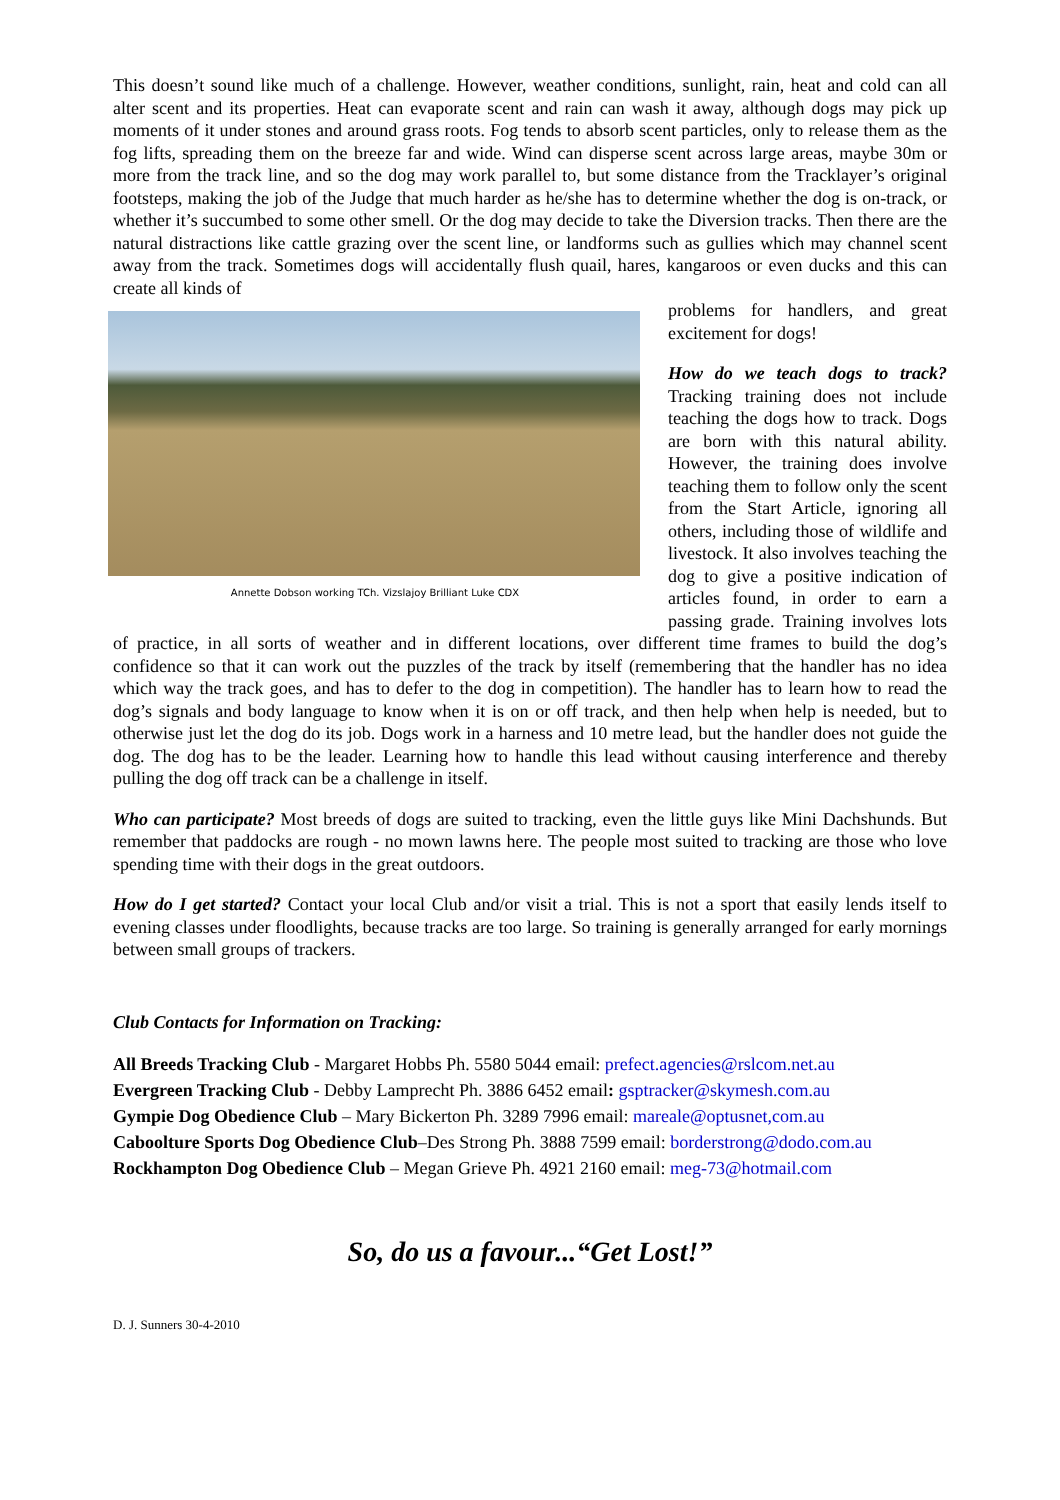This doesn’t sound like much of a challenge. However, weather conditions, sunlight, rain, heat and cold can all alter scent and its properties. Heat can evaporate scent and rain can wash it away, although dogs may pick up moments of it under stones and around grass roots. Fog tends to absorb scent particles, only to release them as the fog lifts, spreading them on the breeze far and wide. Wind can disperse scent across large areas, maybe 30m or more from the track line, and so the dog may work parallel to, but some distance from the Tracklayer’s original footsteps, making the job of the Judge that much harder as he/she has to determine whether the dog is on-track, or whether it’s succumbed to some other smell. Or the dog may decide to take the Diversion tracks. Then there are the natural distractions like cattle grazing over the scent line, or landforms such as gullies which may channel scent away from the track. Sometimes dogs will accidentally flush quail, hares, kangaroos or even ducks and this can create all kinds of
Annette Dobson working TCh. Vizslajoy Brilliant Luke CDX
problems for handlers, and great excitement for dogs!
How do we teach dogs to track? Tracking training does not include teaching the dogs how to track. Dogs are born with this natural ability. However, the training does involve teaching them to follow only the scent from the Start Article, ignoring all others, including those of wildlife and livestock. It also involves teaching the dog to give a positive indication of articles found, in order to earn a passing grade. Training involves lots of practice, in all sorts of weather and in different locations, over different time frames to build the dog’s confidence so that it can work out the puzzles of the track by itself (remembering that the handler has no idea which way the track goes, and has to defer to the dog in competition). The handler has to learn how to read the dog’s signals and body language to know when it is on or off track, and then help when help is needed, but to otherwise just let the dog do its job. Dogs work in a harness and 10 metre lead, but the handler does not guide the dog. The dog has to be the leader. Learning how to handle this lead without causing interference and thereby pulling the dog off track can be a challenge in itself.
Who can participate? Most breeds of dogs are suited to tracking, even the little guys like Mini Dachshunds. But remember that paddocks are rough - no mown lawns here. The people most suited to tracking are those who love spending time with their dogs in the great outdoors.
How do I get started? Contact your local Club and/or visit a trial. This is not a sport that easily lends itself to evening classes under floodlights, because tracks are too large. So training is generally arranged for early mornings between small groups of trackers.
Club Contacts for Information on Tracking:
All Breeds Tracking Club - Margaret Hobbs Ph. 5580 5044 email: prefect.agencies@rslcom.net.au
Evergreen Tracking Club - Debby Lamprecht Ph. 3886 6452 email: gsptracker@skymesh.com.au
Gympie Dog Obedience Club – Mary Bickerton Ph. 3289 7996 email: mareale@optusnet,com.au
Caboolture Sports Dog Obedience Club–Des Strong Ph. 3888 7599 email: borderstrong@dodo.com.au
Rockhampton Dog Obedience Club – Megan Grieve Ph. 4921 2160 email: meg-73@hotmail.com
So, do us a favour...“Get Lost!”
D. J. Sunners 30-4-2010